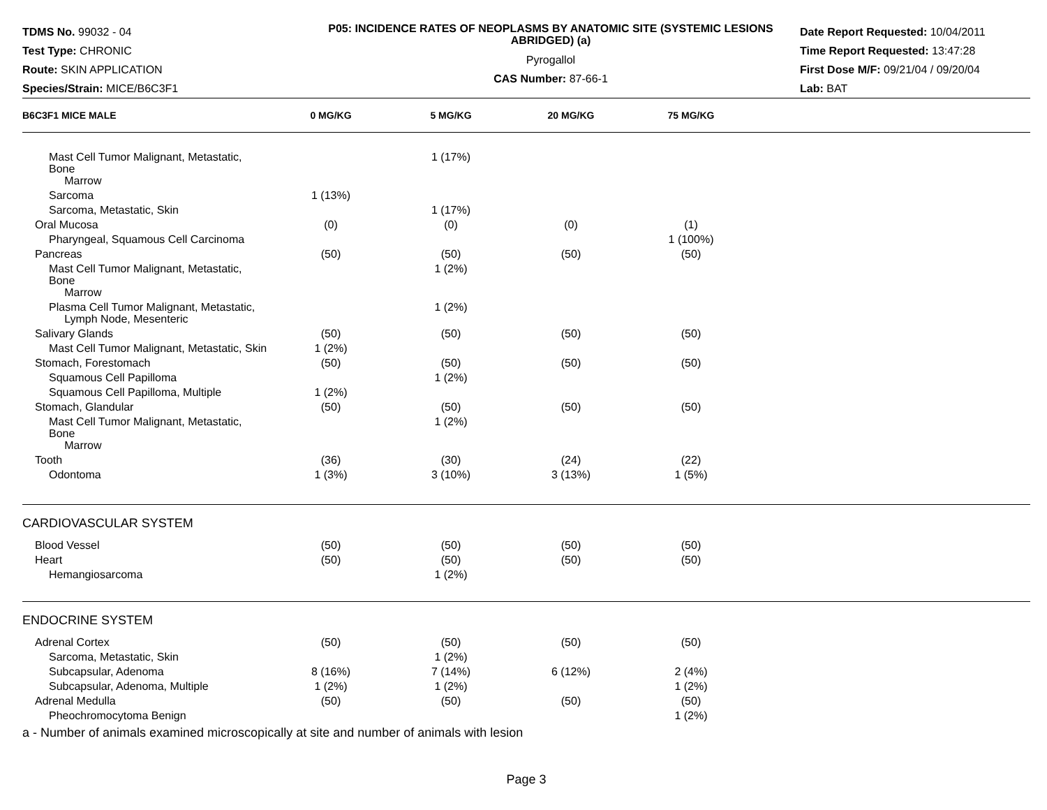TDMS No. 99032 - 04
Test Type: CHRONIC
Route: SKIN APPLICATION
Species/Strain: MICE/B6C3F1
P05: INCIDENCE RATES OF NEOPLASMS BY ANATOMIC SITE (SYSTEMIC LESIONS ABRIDGED) (a)
Pyrogallol
CAS Number: 87-66-1
Date Report Requested: 10/04/2011
Time Report Requested: 13:47:28
First Dose M/F: 09/21/04 / 09/20/04
Lab: BAT
| B6C3F1 MICE MALE | 0 MG/KG | 5 MG/KG | 20 MG/KG | 75 MG/KG | |
| --- | --- | --- | --- | --- | --- |
| Mast Cell Tumor Malignant, Metastatic, Bone Marrow | | 1 (17%) | | | |
| Sarcoma | 1 (13%) | | | | |
| Sarcoma, Metastatic, Skin | | 1 (17%) | | | |
| Oral Mucosa | (0) | (0) | (0) | (1) | |
| Pharyngeal, Squamous Cell Carcinoma | | | | 1 (100%) | |
| Pancreas | (50) | (50) | (50) | (50) | |
| Mast Cell Tumor Malignant, Metastatic, Bone Marrow | | 1 (2%) | | | |
| Plasma Cell Tumor Malignant, Metastatic, Lymph Node, Mesenteric | | 1 (2%) | | | |
| Salivary Glands | (50) | (50) | (50) | (50) | |
| Mast Cell Tumor Malignant, Metastatic, Skin | 1 (2%) | | | | |
| Stomach, Forestomach | (50) | (50) | (50) | (50) | |
| Squamous Cell Papilloma | | 1 (2%) | | | |
| Squamous Cell Papilloma, Multiple | 1 (2%) | | | | |
| Stomach, Glandular | (50) | (50) | (50) | (50) | |
| Mast Cell Tumor Malignant, Metastatic, Bone Marrow | | 1 (2%) | | | |
| Tooth | (36) | (30) | (24) | (22) | |
| Odontoma | 1 (3%) | 3 (10%) | 3 (13%) | 1 (5%) | |
| CARDIOVASCULAR SYSTEM | | | | | |
| Blood Vessel | (50) | (50) | (50) | (50) | |
| Heart | (50) | (50) | (50) | (50) | |
| Hemangiosarcoma | | 1 (2%) | | | |
| ENDOCRINE SYSTEM | | | | | |
| Adrenal Cortex | (50) | (50) | (50) | (50) | |
| Sarcoma, Metastatic, Skin | | 1 (2%) | | | |
| Subcapsular, Adenoma | 8 (16%) | 7 (14%) | 6 (12%) | 2 (4%) | |
| Subcapsular, Adenoma, Multiple | 1 (2%) | 1 (2%) | | 1 (2%) | |
| Adrenal Medulla | (50) | (50) | (50) | (50) | |
| Pheochromocytoma Benign | | | | 1 (2%) | |
a - Number of animals examined microscopically at site and number of animals with lesion
Page 3